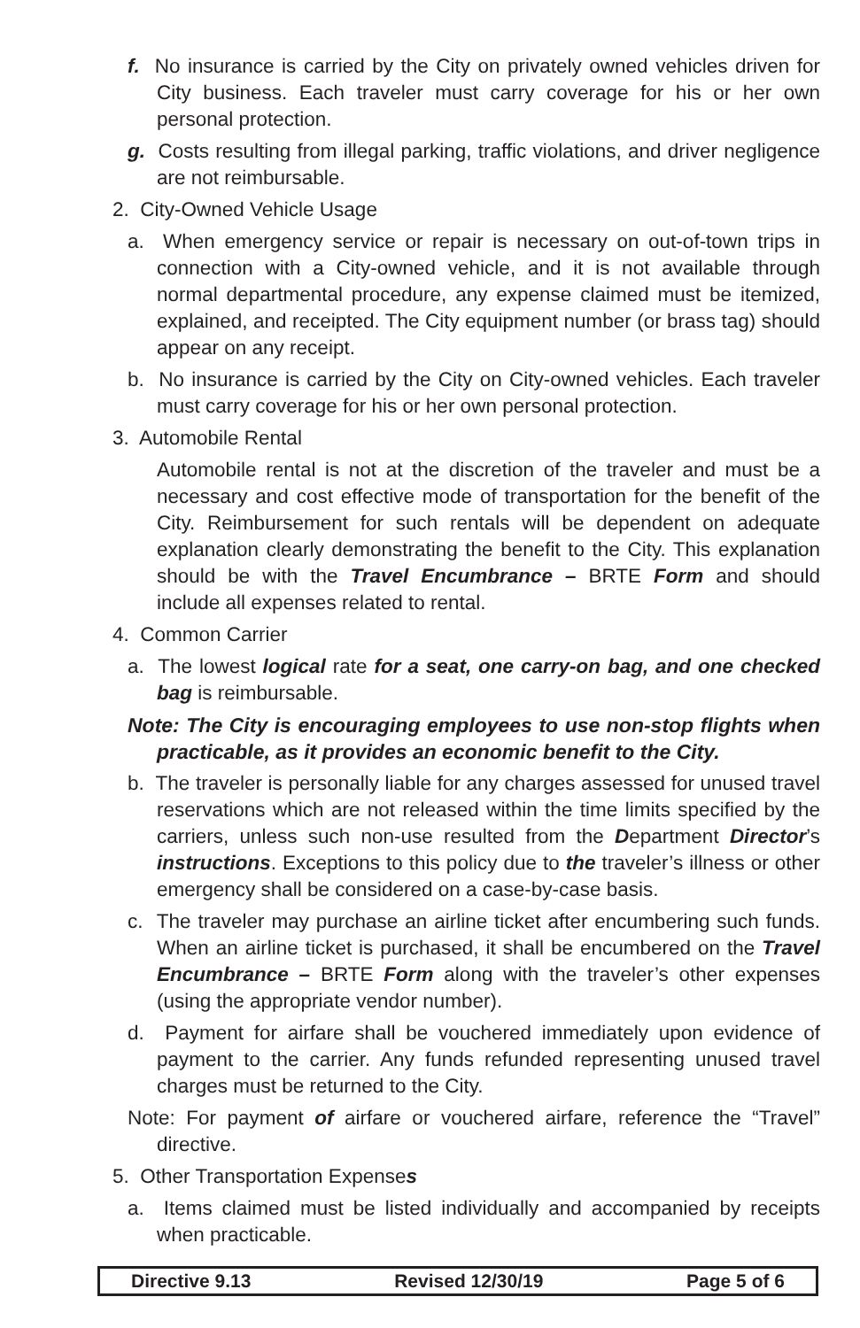f. No insurance is carried by the City on privately owned vehicles driven for City business. Each traveler must carry coverage for his or her own personal protection.
g. Costs resulting from illegal parking, traffic violations, and driver negligence are not reimbursable.
2. City-Owned Vehicle Usage
a. When emergency service or repair is necessary on out-of-town trips in connection with a City-owned vehicle, and it is not available through normal departmental procedure, any expense claimed must be itemized, explained, and receipted. The City equipment number (or brass tag) should appear on any receipt.
b. No insurance is carried by the City on City-owned vehicles. Each traveler must carry coverage for his or her own personal protection.
3. Automobile Rental
Automobile rental is not at the discretion of the traveler and must be a necessary and cost effective mode of transportation for the benefit of the City. Reimbursement for such rentals will be dependent on adequate explanation clearly demonstrating the benefit to the City. This explanation should be with the Travel Encumbrance – BRTE Form and should include all expenses related to rental.
4. Common Carrier
a. The lowest logical rate for a seat, one carry-on bag, and one checked bag is reimbursable.
Note: The City is encouraging employees to use non-stop flights when practicable, as it provides an economic benefit to the City.
b. The traveler is personally liable for any charges assessed for unused travel reservations which are not released within the time limits specified by the carriers, unless such non-use resulted from the Department Director’s instructions. Exceptions to this policy due to the traveler’s illness or other emergency shall be considered on a case-by-case basis.
c. The traveler may purchase an airline ticket after encumbering such funds. When an airline ticket is purchased, it shall be encumbered on the Travel Encumbrance – BRTE Form along with the traveler’s other expenses (using the appropriate vendor number).
d. Payment for airfare shall be vouchered immediately upon evidence of payment to the carrier. Any funds refunded representing unused travel charges must be returned to the City.
Note: For payment of airfare or vouchered airfare, reference the “Travel” directive.
5. Other Transportation Expenses
a. Items claimed must be listed individually and accompanied by receipts when practicable.
Directive 9.13 Revised 12/30/19 Page 5 of 6